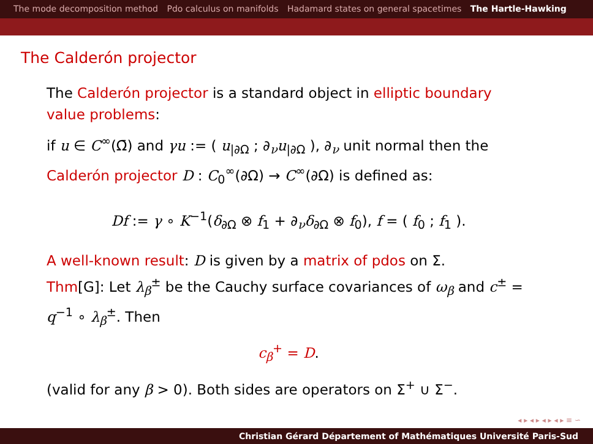The mode decomposition method Pdo calculus on manifolds Hadamard states on general spacetimes The Hartle-Hawking
The Calderón projector
The Calderón projector is a standard object in elliptic boundary value problems:
if u ∈ C<sup>∞</sup>(Ω̄) and γu := ( u<sub>|∂Ω</sub> ; ∂<sub>ν</sub>u<sub>|∂Ω</sub> ), ∂<sub>ν</sub> unit normal then the Calderón projector D : C<sub>0</sub><sup>∞</sup>(∂Ω) → C<sup>∞</sup>(∂Ω) is defined as:
Df := γ ∘ K<sup>−1</sup>(δ<sub>∂Ω</sub> ⊗ f<sub>1</sub> + ∂<sub>ν</sub>δ<sub>∂Ω</sub> ⊗ f<sub>0</sub>), f = ( f<sub>0</sub> ; f<sub>1</sub> ).
A well-known result: D is given by a matrix of pdos on Σ.
Thm[G]: Let λ<sub>β</sub><sup>±</sup> be the Cauchy surface covariances of ω<sub>β</sub> and c<sup>±</sup> = q<sup>−1</sup> ∘ λ<sub>β</sub><sup>±</sup>. Then
c<sub>β</sub><sup>+</sup> = D.
(valid for any β > 0). Both sides are operators on Σ<sup>+</sup> ∪ Σ<sup>−</sup>.
◂ ▸ ◂ ▸ ◂ ▸ ◂ ▸ ≡ ∽
Christian Gérard Département of Mathématiques Université Paris-Sud